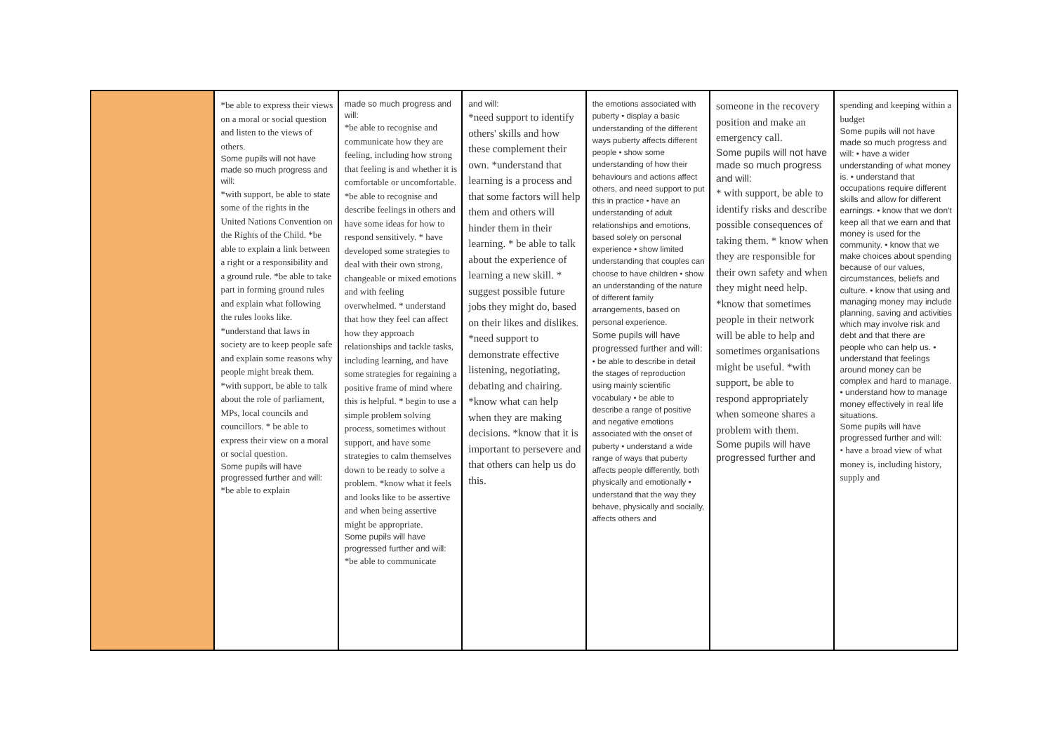| | *be able to express their views on a moral or social question and listen to the views of others. Some pupils will not have made so much progress and will: *with support, be able to state some of the rights in the United Nations Convention on the Rights of the Child. *be able to explain a link between a right or a responsibility and a ground rule. *be able to take part in forming ground rules and explain what following the rules looks like. *understand that laws in society are to keep people safe and explain some reasons why people might break them. *with support, be able to talk about the role of parliament, MPs, local councils and councillors. * be able to express their view on a moral or social question. Some pupils will have progressed further and will: *be able to explain | made so much progress and will: *be able to recognise and communicate how they are feeling, including how strong that feeling is and whether it is comfortable or uncomfortable. *be able to recognise and describe feelings in others and have some ideas for how to respond sensitively. * have developed some strategies to deal with their own strong, changeable or mixed emotions and with feeling overwhelmed. * understand that how they feel can affect how they approach relationships and tackle tasks, including learning, and have some strategies for regaining a positive frame of mind where this is helpful. * begin to use a simple problem solving process, sometimes without support, and have some strategies to calm themselves down to be ready to solve a problem. *know what it feels and looks like to be assertive and when being assertive might be appropriate. Some pupils will have progressed further and will: *be able to communicate | and will: *need support to identify others' skills and how these complement their own. *understand that learning is a process and that some factors will help them and others will hinder them in their learning. * be able to talk about the experience of learning a new skill. * suggest possible future jobs they might do, based on their likes and dislikes. *need support to demonstrate effective listening, negotiating, debating and chairing. *know what can help when they are making decisions. *know that it is important to persevere and that others can help us do this. | the emotions associated with puberty • display a basic understanding of the different ways puberty affects different people • show some understanding of how their behaviours and actions affect others, and need support to put this in practice • have an understanding of adult relationships and emotions, based solely on personal experience • show limited understanding that couples can choose to have children • show an understanding of the nature of different family arrangements, based on personal experience. Some pupils will have progressed further and will: • be able to describe in detail the stages of reproduction using mainly scientific vocabulary • be able to describe a range of positive and negative emotions associated with the onset of puberty • understand a wide range of ways that puberty affects people differently, both physically and emotionally • understand that the way they behave, physically and socially, affects others and | someone in the recovery position and make an emergency call. Some pupils will not have made so much progress and will: * with support, be able to identify risks and describe possible consequences of taking them. * know when they are responsible for their own safety and when they might need help. *know that sometimes people in their network will be able to help and sometimes organisations might be useful. *with support, be able to respond appropriately when someone shares a problem with them. Some pupils will have progressed further and | spending and keeping within a budget Some pupils will not have made so much progress and will: • have a wider understanding of what money is. • understand that occupations require different skills and allow for different earnings. • know that we don't keep all that we earn and that money is used for the community. • know that we make choices about spending because of our values, circumstances, beliefs and culture. • know that using and managing money may include planning, saving and activities which may involve risk and debt and that there are people who can help us. • understand that feelings around money can be complex and hard to manage. • understand how to manage money effectively in real life situations. Some pupils will have progressed further and will: • have a broad view of what money is, including history, supply and |